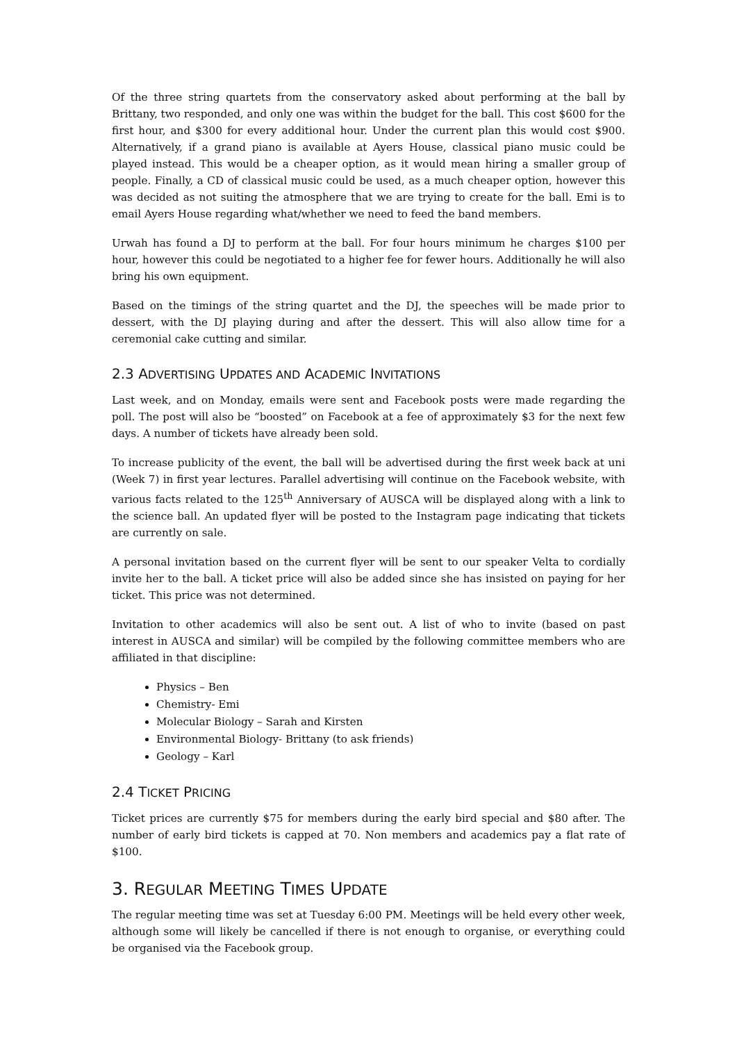Of the three string quartets from the conservatory asked about performing at the ball by Brittany, two responded, and only one was within the budget for the ball. This cost $600 for the first hour, and $300 for every additional hour. Under the current plan this would cost $900. Alternatively, if a grand piano is available at Ayers House, classical piano music could be played instead. This would be a cheaper option, as it would mean hiring a smaller group of people. Finally, a CD of classical music could be used, as a much cheaper option, however this was decided as not suiting the atmosphere that we are trying to create for the ball. Emi is to email Ayers House regarding what/whether we need to feed the band members.
Urwah has found a DJ to perform at the ball. For four hours minimum he charges $100 per hour, however this could be negotiated to a higher fee for fewer hours. Additionally he will also bring his own equipment.
Based on the timings of the string quartet and the DJ, the speeches will be made prior to dessert, with the DJ playing during and after the dessert. This will also allow time for a ceremonial cake cutting and similar.
2.3 ADVERTISING UPDATES AND ACADEMIC INVITATIONS
Last week, and on Monday, emails were sent and Facebook posts were made regarding the poll. The post will also be “boosted” on Facebook at a fee of approximately $3 for the next few days. A number of tickets have already been sold.
To increase publicity of the event, the ball will be advertised during the first week back at uni (Week 7) in first year lectures. Parallel advertising will continue on the Facebook website, with various facts related to the 125<sup>th</sup> Anniversary of AUSCA will be displayed along with a link to the science ball. An updated flyer will be posted to the Instagram page indicating that tickets are currently on sale.
A personal invitation based on the current flyer will be sent to our speaker Velta to cordially invite her to the ball. A ticket price will also be added since she has insisted on paying for her ticket. This price was not determined.
Invitation to other academics will also be sent out. A list of who to invite (based on past interest in AUSCA and similar) will be compiled by the following committee members who are affiliated in that discipline:
Physics – Ben
Chemistry- Emi
Molecular Biology – Sarah and Kirsten
Environmental Biology- Brittany (to ask friends)
Geology – Karl
2.4 TICKET PRICING
Ticket prices are currently $75 for members during the early bird special and $80 after. The number of early bird tickets is capped at 70. Non members and academics pay a flat rate of $100.
3. REGULAR MEETING TIMES UPDATE
The regular meeting time was set at Tuesday 6:00 PM. Meetings will be held every other week, although some will likely be cancelled if there is not enough to organise, or everything could be organised via the Facebook group.